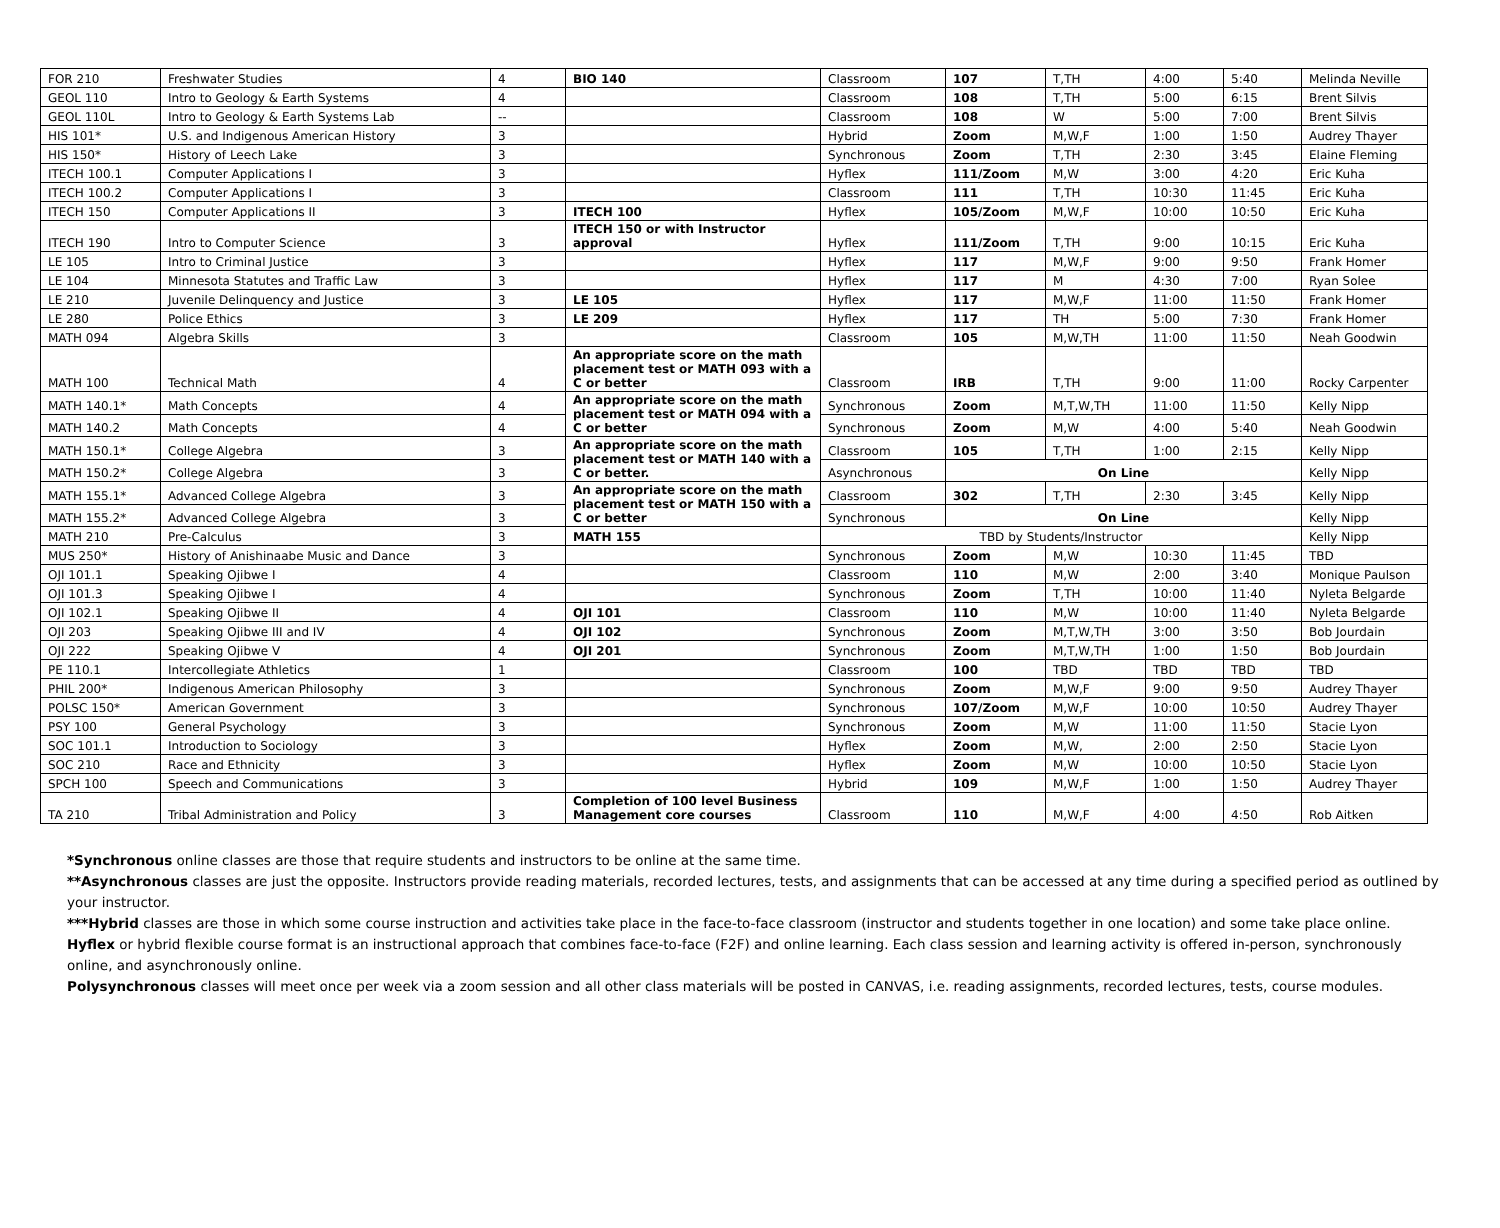| FOR 210 | Freshwater Studies | 4 | BIO 140 | Classroom | 107 | T,TH | 4:00 | 5:40 | Melinda Neville |
| GEOL 110 | Intro to Geology & Earth Systems | 4 | | Classroom | 108 | T,TH | 5:00 | 6:15 | Brent Silvis |
| GEOL 110L | Intro to Geology & Earth Systems Lab | -- | | Classroom | 108 | W | 5:00 | 7:00 | Brent Silvis |
| HIS 101* | U.S. and Indigenous American History | 3 | | Hybrid | Zoom | M,W,F | 1:00 | 1:50 | Audrey Thayer |
| HIS 150* | History of Leech Lake | 3 | | Synchronous | Zoom | T,TH | 2:30 | 3:45 | Elaine Fleming |
| ITECH 100.1 | Computer Applications I | 3 | | Hyflex | 111/Zoom | M,W | 3:00 | 4:20 | Eric Kuha |
| ITECH 100.2 | Computer Applications I | 3 | | Classroom | 111 | T,TH | 10:30 | 11:45 | Eric Kuha |
| ITECH 150 | Computer Applications II | 3 | ITECH 100 | Hyflex | 105/Zoom | M,W,F | 10:00 | 10:50 | Eric Kuha |
| ITECH 190 | Intro to Computer Science | 3 | ITECH 150 or with Instructor approval | Hyflex | 111/Zoom | T,TH | 9:00 | 10:15 | Eric Kuha |
| LE 105 | Intro to Criminal Justice | 3 | | Hyflex | 117 | M,W,F | 9:00 | 9:50 | Frank Homer |
| LE 104 | Minnesota Statutes and Traffic Law | 3 | | Hyflex | 117 | M | 4:30 | 7:00 | Ryan Solee |
| LE 210 | Juvenile Delinquency and Justice | 3 | LE 105 | Hyflex | 117 | M,W,F | 11:00 | 11:50 | Frank Homer |
| LE 280 | Police Ethics | 3 | LE 209 | Hyflex | 117 | TH | 5:00 | 7:30 | Frank Homer |
| MATH 094 | Algebra Skills | 3 | | Classroom | 105 | M,W,TH | 11:00 | 11:50 | Neah Goodwin |
| MATH 100 | Technical Math | 4 | An appropriate score on the math placement test or MATH 093 with a C or better | Classroom | IRB | T,TH | 9:00 | 11:00 | Rocky Carpenter |
| MATH 140.1* | Math Concepts | 4 | An appropriate score on the math placement test or MATH 094 with a C or better | Synchronous | Zoom | M,T,W,TH | 11:00 | 11:50 | Kelly Nipp |
| MATH 140.2 | Math Concepts | 4 | | Synchronous | Zoom | M,W | 4:00 | 5:40 | Neah Goodwin |
| MATH 150.1* | College Algebra | 3 | An appropriate score on the math placement test or MATH 140 with a C or better. | Classroom | 105 | T,TH | 1:00 | 2:15 | Kelly Nipp |
| MATH 150.2* | College Algebra | 3 | | Asynchronous | On Line | | | | Kelly Nipp |
| MATH 155.1* | Advanced College Algebra | 3 | An appropriate score on the math placement test or MATH 150 with a C or better | Classroom | 302 | T,TH | 2:30 | 3:45 | Kelly Nipp |
| MATH 155.2* | Advanced College Algebra | 3 | | Synchronous | On Line | | | | Kelly Nipp |
| MATH 210 | Pre-Calculus | 3 | MATH 155 | TBD by Students/Instructor | | | | | Kelly Nipp |
| MUS 250* | History of Anishinaabe Music and Dance | 3 | | Synchronous | Zoom | M,W | 10:30 | 11:45 | TBD |
| OJI 101.1 | Speaking Ojibwe I | 4 | | Classroom | 110 | M,W | 2:00 | 3:40 | Monique Paulson |
| OJI 101.3 | Speaking Ojibwe I | 4 | | Synchronous | Zoom | T,TH | 10:00 | 11:40 | Nyleta Belgarde |
| OJI 102.1 | Speaking Ojibwe II | 4 | OJI 101 | Classroom | 110 | M,W | 10:00 | 11:40 | Nyleta Belgarde |
| OJI 203 | Speaking Ojibwe III and IV | 4 | OJI 102 | Synchronous | Zoom | M,T,W,TH | 3:00 | 3:50 | Bob Jourdain |
| OJI 222 | Speaking Ojibwe V | 4 | OJI 201 | Synchronous | Zoom | M,T,W,TH | 1:00 | 1:50 | Bob Jourdain |
| PE 110.1 | Intercollegiate Athletics | 1 | | Classroom | 100 | TBD | TBD | TBD | TBD |
| PHIL 200* | Indigenous American Philosophy | 3 | | Synchronous | Zoom | M,W,F | 9:00 | 9:50 | Audrey Thayer |
| POLSC 150* | American Government | 3 | | Synchronous | 107/Zoom | M,W,F | 10:00 | 10:50 | Audrey Thayer |
| PSY 100 | General Psychology | 3 | | Synchronous | Zoom | M,W | 11:00 | 11:50 | Stacie Lyon |
| SOC 101.1 | Introduction to Sociology | 3 | | Hyflex | Zoom | M,W, | 2:00 | 2:50 | Stacie Lyon |
| SOC 210 | Race and Ethnicity | 3 | | Hyflex | Zoom | M,W | 10:00 | 10:50 | Stacie Lyon |
| SPCH 100 | Speech and Communications | 3 | | Hybrid | 109 | M,W,F | 1:00 | 1:50 | Audrey Thayer |
| TA 210 | Tribal Administration and Policy | 3 | Completion of 100 level Business Management core courses | Classroom | 110 | M,W,F | 4:00 | 4:50 | Rob Aitken |
*Synchronous online classes are those that require students and instructors to be online at the same time.
**Asynchronous classes are just the opposite. Instructors provide reading materials, recorded lectures, tests, and assignments that can be accessed at any time during a specified period as outlined by your instructor.
***Hybrid classes are those in which some course instruction and activities take place in the face-to-face classroom (instructor and students together in one location) and some take place online.
Hyflex or hybrid flexible course format is an instructional approach that combines face-to-face (F2F) and online learning. Each class session and learning activity is offered in-person, synchronously online, and asynchronously online.
Polysynchronous classes will meet once per week via a zoom session and all other class materials will be posted in CANVAS, i.e. reading assignments, recorded lectures, tests, course modules.